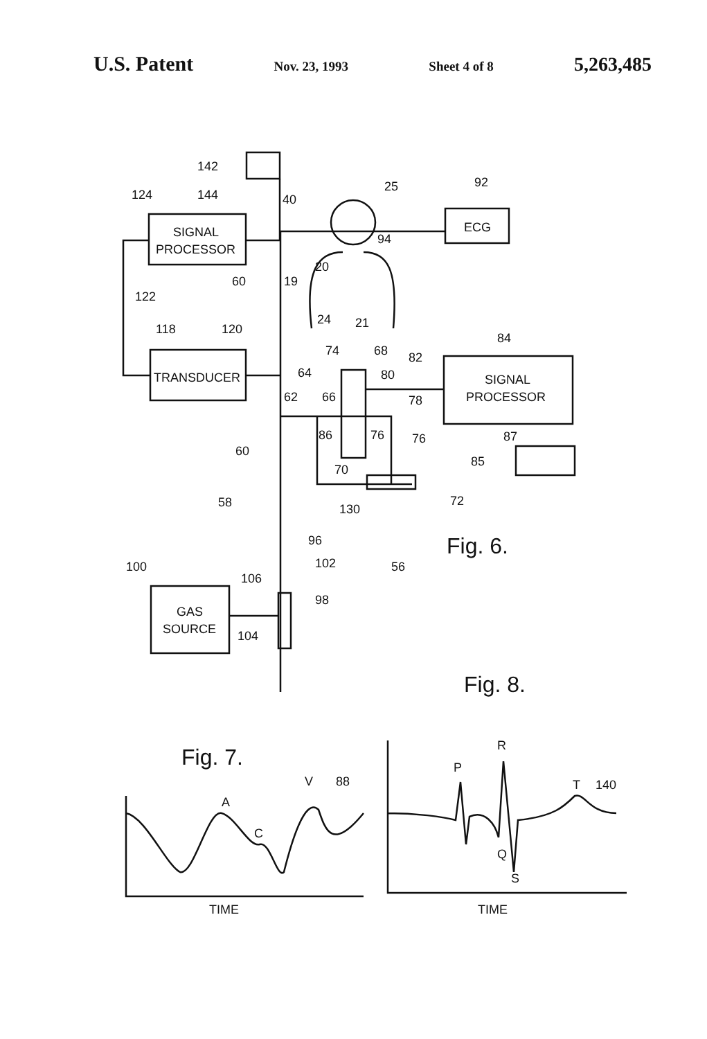U.S. Patent Nov. 23, 1993 Sheet 4 of 8 5,263,485
SIGNAL
PROCESSOR
142
144
124
TRANSDUCER
122
118
120
ECG
40
25
92
94
20
60
19
24
21
SIGNAL
PROCESSOR
84
87
85
74
68
82
80
64
62
66
78
86
76
76
60
70
72
130
58
96
102
56
Fig. 6.
100
106
98
104
GAS
SOURCE
Fig. 8.
Fig. 7.
A
C
V
88
TIME
P
R
Q
S
T
140
TIME